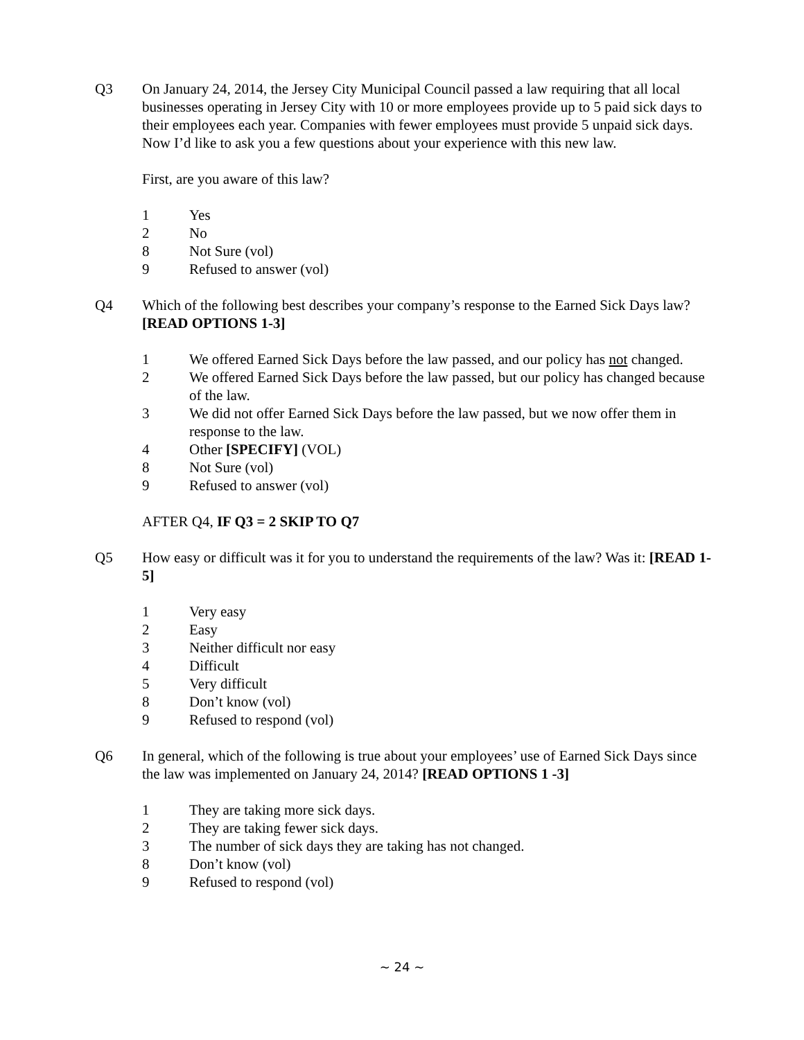Q3 On January 24, 2014, the Jersey City Municipal Council passed a law requiring that all local businesses operating in Jersey City with 10 or more employees provide up to 5 paid sick days to their employees each year. Companies with fewer employees must provide 5 unpaid sick days. Now I’d like to ask you a few questions about your experience with this new law.
First, are you aware of this law?
1 Yes
2 No
8 Not Sure (vol)
9 Refused to answer (vol)
Q4 Which of the following best describes your company’s response to the Earned Sick Days law? [READ OPTIONS 1-3]
1 We offered Earned Sick Days before the law passed, and our policy has not changed.
2 We offered Earned Sick Days before the law passed, but our policy has changed because of the law.
3 We did not offer Earned Sick Days before the law passed, but we now offer them in response to the law.
4 Other [SPECIFY] (VOL)
8 Not Sure (vol)
9 Refused to answer (vol)
AFTER Q4, IF Q3 = 2 SKIP TO Q7
Q5 How easy or difficult was it for you to understand the requirements of the law? Was it: [READ 1-5]
1 Very easy
2 Easy
3 Neither difficult nor easy
4 Difficult
5 Very difficult
8 Don’t know (vol)
9 Refused to respond (vol)
Q6 In general, which of the following is true about your employees’ use of Earned Sick Days since the law was implemented on January 24, 2014? [READ OPTIONS 1 -3]
1 They are taking more sick days.
2 They are taking fewer sick days.
3 The number of sick days they are taking has not changed.
8 Don’t know (vol)
9 Refused to respond (vol)
~ 24 ~